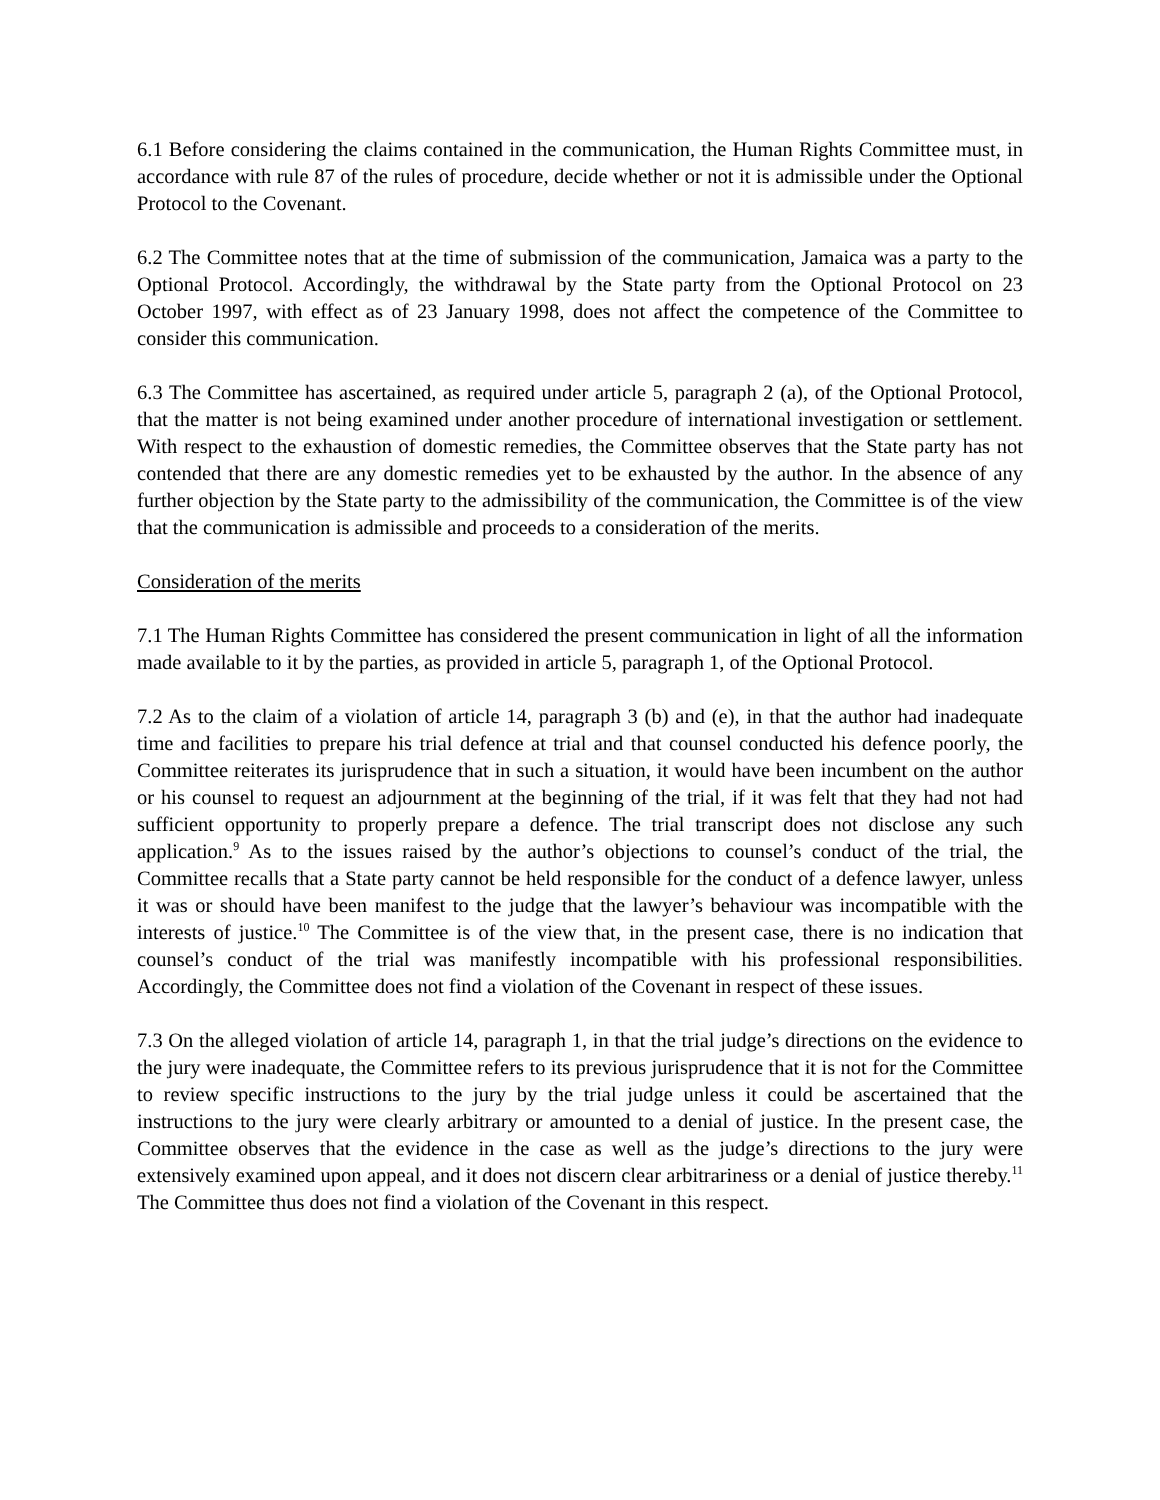6.1 Before considering the claims contained in the communication, the Human Rights Committee must, in accordance with rule 87 of the rules of procedure, decide whether or not it is admissible under the Optional Protocol to the Covenant.
6.2 The Committee notes that at the time of submission of the communication, Jamaica was a party to the Optional Protocol. Accordingly, the withdrawal by the State party from the Optional Protocol on 23 October 1997, with effect as of 23 January 1998, does not affect the competence of the Committee to consider this communication.
6.3 The Committee has ascertained, as required under article 5, paragraph 2 (a), of the Optional Protocol, that the matter is not being examined under another procedure of international investigation or settlement. With respect to the exhaustion of domestic remedies, the Committee observes that the State party has not contended that there are any domestic remedies yet to be exhausted by the author. In the absence of any further objection by the State party to the admissibility of the communication, the Committee is of the view that the communication is admissible and proceeds to a consideration of the merits.
Consideration of the merits
7.1 The Human Rights Committee has considered the present communication in light of all the information made available to it by the parties, as provided in article 5, paragraph 1, of the Optional Protocol.
7.2 As to the claim of a violation of article 14, paragraph 3 (b) and (e), in that the author had inadequate time and facilities to prepare his trial defence at trial and that counsel conducted his defence poorly, the Committee reiterates its jurisprudence that in such a situation, it would have been incumbent on the author or his counsel to request an adjournment at the beginning of the trial, if it was felt that they had not had sufficient opportunity to properly prepare a defence. The trial transcript does not disclose any such application.<sup>9</sup> As to the issues raised by the author’s objections to counsel’s conduct of the trial, the Committee recalls that a State party cannot be held responsible for the conduct of a defence lawyer, unless it was or should have been manifest to the judge that the lawyer’s behaviour was incompatible with the interests of justice.<sup>10</sup> The Committee is of the view that, in the present case, there is no indication that counsel’s conduct of the trial was manifestly incompatible with his professional responsibilities. Accordingly, the Committee does not find a violation of the Covenant in respect of these issues.
7.3 On the alleged violation of article 14, paragraph 1, in that the trial judge’s directions on the evidence to the jury were inadequate, the Committee refers to its previous jurisprudence that it is not for the Committee to review specific instructions to the jury by the trial judge unless it could be ascertained that the instructions to the jury were clearly arbitrary or amounted to a denial of justice. In the present case, the Committee observes that the evidence in the case as well as the judge’s directions to the jury were extensively examined upon appeal, and it does not discern clear arbitrariness or a denial of justice thereby.<sup>11</sup> The Committee thus does not find a violation of the Covenant in this respect.